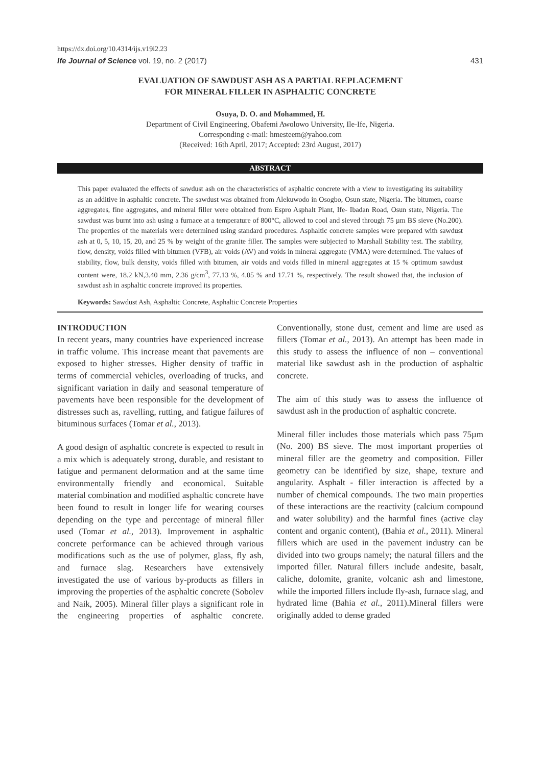https://dx.doi.org/10.4314/ijs.v19i2.23
Ife Journal of Science vol. 19, no. 2 (2017) 431
EVALUATION OF SAWDUST ASH AS A PARTIAL REPLACEMENT
FOR MINERAL FILLER IN ASPHALTIC CONCRETE
Osuya, D. O. and Mohammed, H.
Department of Civil Engineering, Obafemi Awolowo University, Ile-Ife, Nigeria.
Corresponding e-mail: hmesteem@yahoo.com
(Received: 16th April, 2017; Accepted: 23rd August, 2017)
ABSTRACT
This paper evaluated the effects of sawdust ash on the characteristics of asphaltic concrete with a view to investigating its suitability as an additive in asphaltic concrete. The sawdust was obtained from Alekuwodo in Osogbo, Osun state, Nigeria. The bitumen, coarse aggregates, fine aggregates, and mineral filler were obtained from Espro Asphalt Plant, Ife- Ibadan Road, Osun state, Nigeria. The sawdust was burnt into ash using a furnace at a temperature of 800°C, allowed to cool and sieved through 75 µm BS sieve (No.200). The properties of the materials were determined using standard procedures. Asphaltic concrete samples were prepared with sawdust ash at 0, 5, 10, 15, 20, and 25 % by weight of the granite filler. The samples were subjected to Marshall Stability test. The stability, flow, density, voids filled with bitumen (VFB), air voids (AV) and voids in mineral aggregate (VMA) were determined. The values of stability, flow, bulk density, voids filled with bitumen, air voids and voids filled in mineral aggregates at 15 % optimum sawdust content were, 18.2 kN,3.40 mm, 2.36 g/cm<sup>3</sup>, 77.13 %, 4.05 % and 17.71 %, respectively. The result showed that, the inclusion of sawdust ash in asphaltic concrete improved its properties.
Keywords: Sawdust Ash, Asphaltic Concrete, Asphaltic Concrete Properties
INTRODUCTION
In recent years, many countries have experienced increase in traffic volume. This increase meant that pavements are exposed to higher stresses. Higher density of traffic in terms of commercial vehicles, overloading of trucks, and significant variation in daily and seasonal temperature of pavements have been responsible for the development of distresses such as, ravelling, rutting, and fatigue failures of bituminous surfaces (Tomar et al., 2013).
A good design of asphaltic concrete is expected to result in a mix which is adequately strong, durable, and resistant to fatigue and permanent deformation and at the same time environmentally friendly and economical. Suitable material combination and modified asphaltic concrete have been found to result in longer life for wearing courses depending on the type and percentage of mineral filler used (Tomar et al., 2013). Improvement in asphaltic concrete performance can be achieved through various modifications such as the use of polymer, glass, fly ash, and furnace slag. Researchers have extensively investigated the use of various by-products as fillers in improving the properties of the asphaltic concrete (Sobolev and Naik, 2005). Mineral filler plays a significant role in the engineering properties of asphaltic concrete. Conventionally, stone dust, cement and lime are used as fillers (Tomar et al., 2013). An attempt has been made in this study to assess the influence of non – conventional material like sawdust ash in the production of asphaltic concrete.
The aim of this study was to assess the influence of sawdust ash in the production of asphaltic concrete.
Mineral filler includes those materials which pass 75µm (No. 200) BS sieve. The most important properties of mineral filler are the geometry and composition. Filler geometry can be identified by size, shape, texture and angularity. Asphalt - filler interaction is affected by a number of chemical compounds. The two main properties of these interactions are the reactivity (calcium compound and water solubility) and the harmful fines (active clay content and organic content), (Bahia et al., 2011). Mineral fillers which are used in the pavement industry can be divided into two groups namely; the natural fillers and the imported filler. Natural fillers include andesite, basalt, caliche, dolomite, granite, volcanic ash and limestone, while the imported fillers include fly-ash, furnace slag, and hydrated lime (Bahia et al., 2011).Mineral fillers were originally added to dense graded